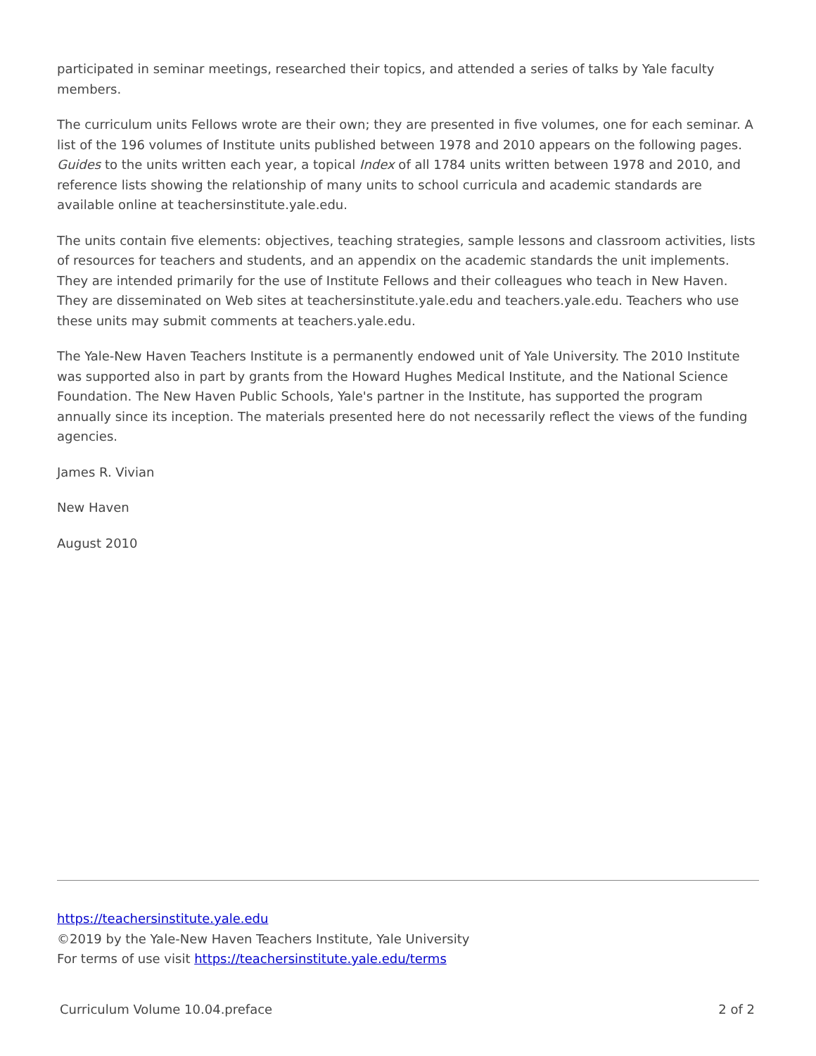participated in seminar meetings, researched their topics, and attended a series of talks by Yale faculty members.
The curriculum units Fellows wrote are their own; they are presented in five volumes, one for each seminar. A list of the 196 volumes of Institute units published between 1978 and 2010 appears on the following pages. Guides to the units written each year, a topical Index of all 1784 units written between 1978 and 2010, and reference lists showing the relationship of many units to school curricula and academic standards are available online at teachersinstitute.yale.edu.
The units contain five elements: objectives, teaching strategies, sample lessons and classroom activities, lists of resources for teachers and students, and an appendix on the academic standards the unit implements. They are intended primarily for the use of Institute Fellows and their colleagues who teach in New Haven. They are disseminated on Web sites at teachersinstitute.yale.edu and teachers.yale.edu. Teachers who use these units may submit comments at teachers.yale.edu.
The Yale-New Haven Teachers Institute is a permanently endowed unit of Yale University. The 2010 Institute was supported also in part by grants from the Howard Hughes Medical Institute, and the National Science Foundation. The New Haven Public Schools, Yale's partner in the Institute, has supported the program annually since its inception. The materials presented here do not necessarily reflect the views of the funding agencies.
James R. Vivian
New Haven
August 2010
https://teachersinstitute.yale.edu
©2019 by the Yale-New Haven Teachers Institute, Yale University
For terms of use visit https://teachersinstitute.yale.edu/terms
Curriculum Volume 10.04.preface 2 of 2